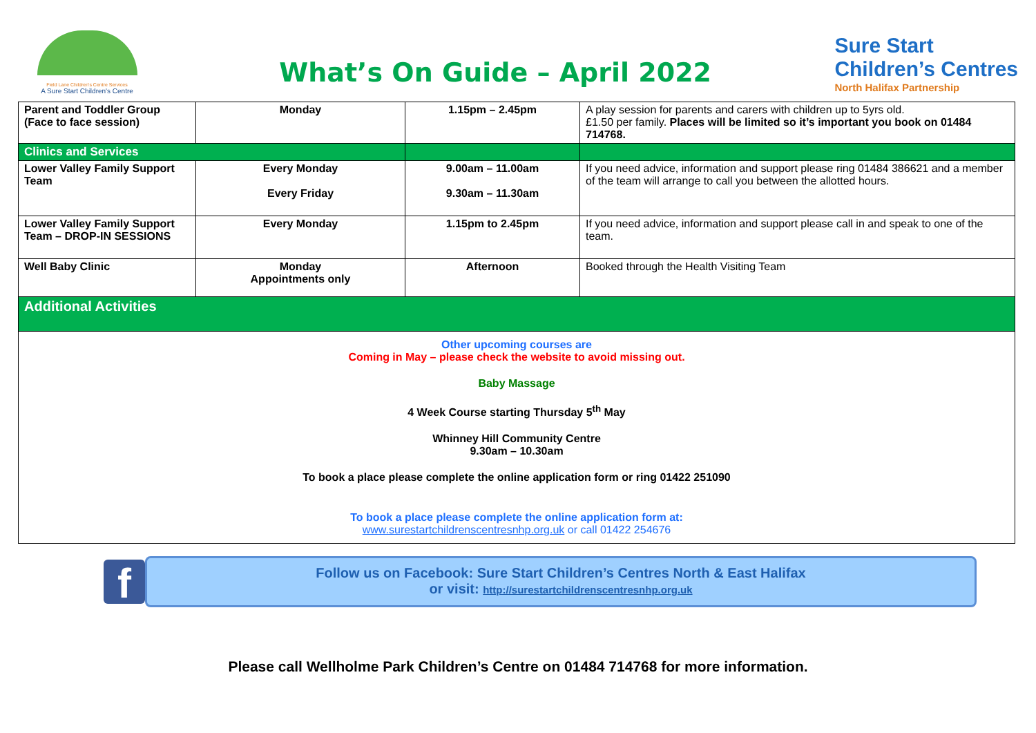Field Lane Children's Centre Services
A Sure Start Children's Centre
What’s On Guide – April 2022
Sure Start
Children’s Centres
North Halifax Partnership
| Parent and Toddler Group (Face to face session) | Monday | 1.15pm – 2.45pm | A play session for parents and carers with children up to 5yrs old. £1.50 per family. Places will be limited so it’s important you book on 01484 714768. |
| Clinics and Services | | | |
| Lower Valley Family Support Team | Every Monday Every Friday | 9.00am – 11.00am 9.30am – 11.30am | If you need advice, information and support please ring 01484 386621 and a member of the team will arrange to call you between the allotted hours. |
| Lower Valley Family Support Team – DROP-IN SESSIONS | Every Monday | 1.15pm to 2.45pm | If you need advice, information and support please call in and speak to one of the team. |
| Well Baby Clinic | Monday Appointments only | Afternoon | Booked through the Health Visiting Team |
| Additional Activities | | | |
| Other upcoming courses are Coming in May – please check the website to avoid missing out. Baby Massage 4 Week Course starting Thursday 5<sup>th</sup> May Whinney Hill Community Centre 9.30am – 10.30am To book a place please complete the online application form or ring 01422 251090 To book a place please complete the online application form at: www.surestartchildrenscentresnhp.org.uk or call 01422 254676 | | | |
f
Follow us on Facebook: Sure Start Children’s Centres North & East Halifax
or visit: http://surestartchildrenscentresnhp.org.uk
Please call Wellholme Park Children’s Centre on 01484 714768 for more information.